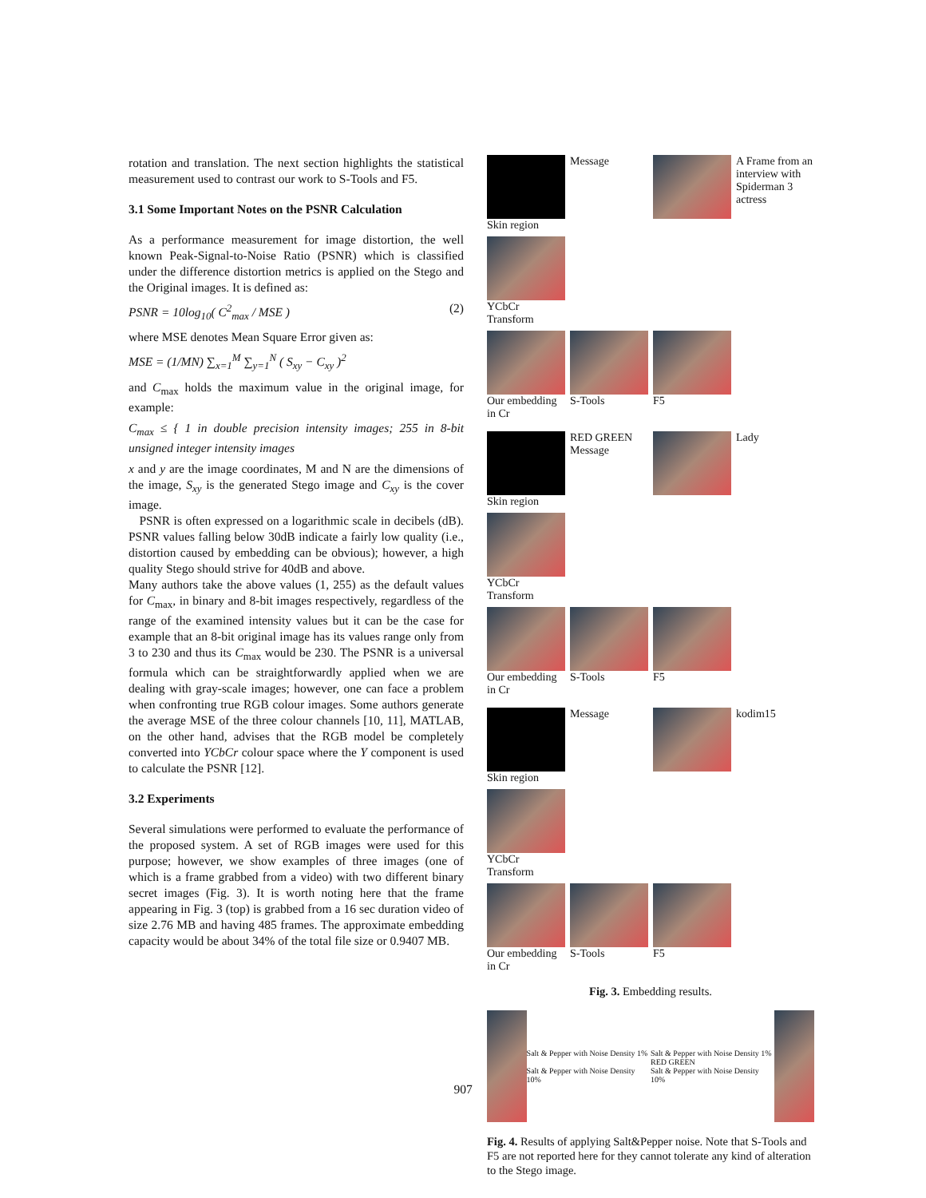rotation and translation. The next section highlights the statistical measurement used to contrast our work to S-Tools and F5.
3.1 Some Important Notes on the PSNR Calculation
As a performance measurement for image distortion, the well known Peak-Signal-to-Noise Ratio (PSNR) which is classified under the difference distortion metrics is applied on the Stego and the Original images. It is defined as:
PSNR = 10log<sub>10</sub>( C<sup>2</sup><sub>max</sub> / MSE ) (2)
where MSE denotes Mean Square Error given as:
MSE = (1/MN) ∑<sub>x=1</sub><sup>M</sup> ∑<sub>y=1</sub><sup>N</sup> ( S<sub>xy</sub> − C<sub>xy</sub> )<sup>2</sup>
and C<sub>max</sub> holds the maximum value in the original image, for example:
C<sub>max</sub> ≤ { 1 in double precision intensity images; 255 in 8-bit unsigned integer intensity images
x and y are the image coordinates, M and N are the dimensions of the image, S<sub>xy</sub> is the generated Stego image and C<sub>xy</sub> is the cover image.
PSNR is often expressed on a logarithmic scale in decibels (dB). PSNR values falling below 30dB indicate a fairly low quality (i.e., distortion caused by embedding can be obvious); however, a high quality Stego should strive for 40dB and above.
Many authors take the above values (1, 255) as the default values for C<sub>max</sub>, in binary and 8-bit images respectively, regardless of the range of the examined intensity values but it can be the case for example that an 8-bit original image has its values range only from 3 to 230 and thus its C<sub>max</sub> would be 230. The PSNR is a universal formula which can be straightforwardly applied when we are dealing with gray-scale images; however, one can face a problem when confronting true RGB colour images. Some authors generate the average MSE of the three colour channels [10, 11], MATLAB, on the other hand, advises that the RGB model be completely converted into YCbCr colour space where the Y component is used to calculate the PSNR [12].
3.2 Experiments
Several simulations were performed to evaluate the performance of the proposed system. A set of RGB images were used for this purpose; however, we show examples of three images (one of which is a frame grabbed from a video) with two different binary secret images (Fig. 3). It is worth noting here that the frame appearing in Fig. 3 (top) is grabbed from a 16 sec duration video of size 2.76 MB and having 485 frames. The approximate embedding capacity would be about 34% of the total file size or 0.9407 MB.
Skin region
Message
A Frame from an interview with Spiderman 3 actress
YCbCr Transform
Our embedding in Cr
S-Tools
F5
Skin region
RED GREEN Message
Lady
YCbCr Transform
Our embedding in Cr
S-Tools
F5
Skin region
Message
kodim15
YCbCr Transform
Our embedding in Cr
S-Tools
F5
Fig. 3. Embedding results.
Salt & Pepper with Noise Density 1%
Salt & Pepper with Noise Density 10%
Salt & Pepper with Noise Density 1%
RED GREEN
Salt & Pepper with Noise Density 10%
Fig. 4. Results of applying Salt&Pepper noise. Note that S-Tools and F5 are not reported here for they cannot tolerate any kind of alteration to the Stego image.
907